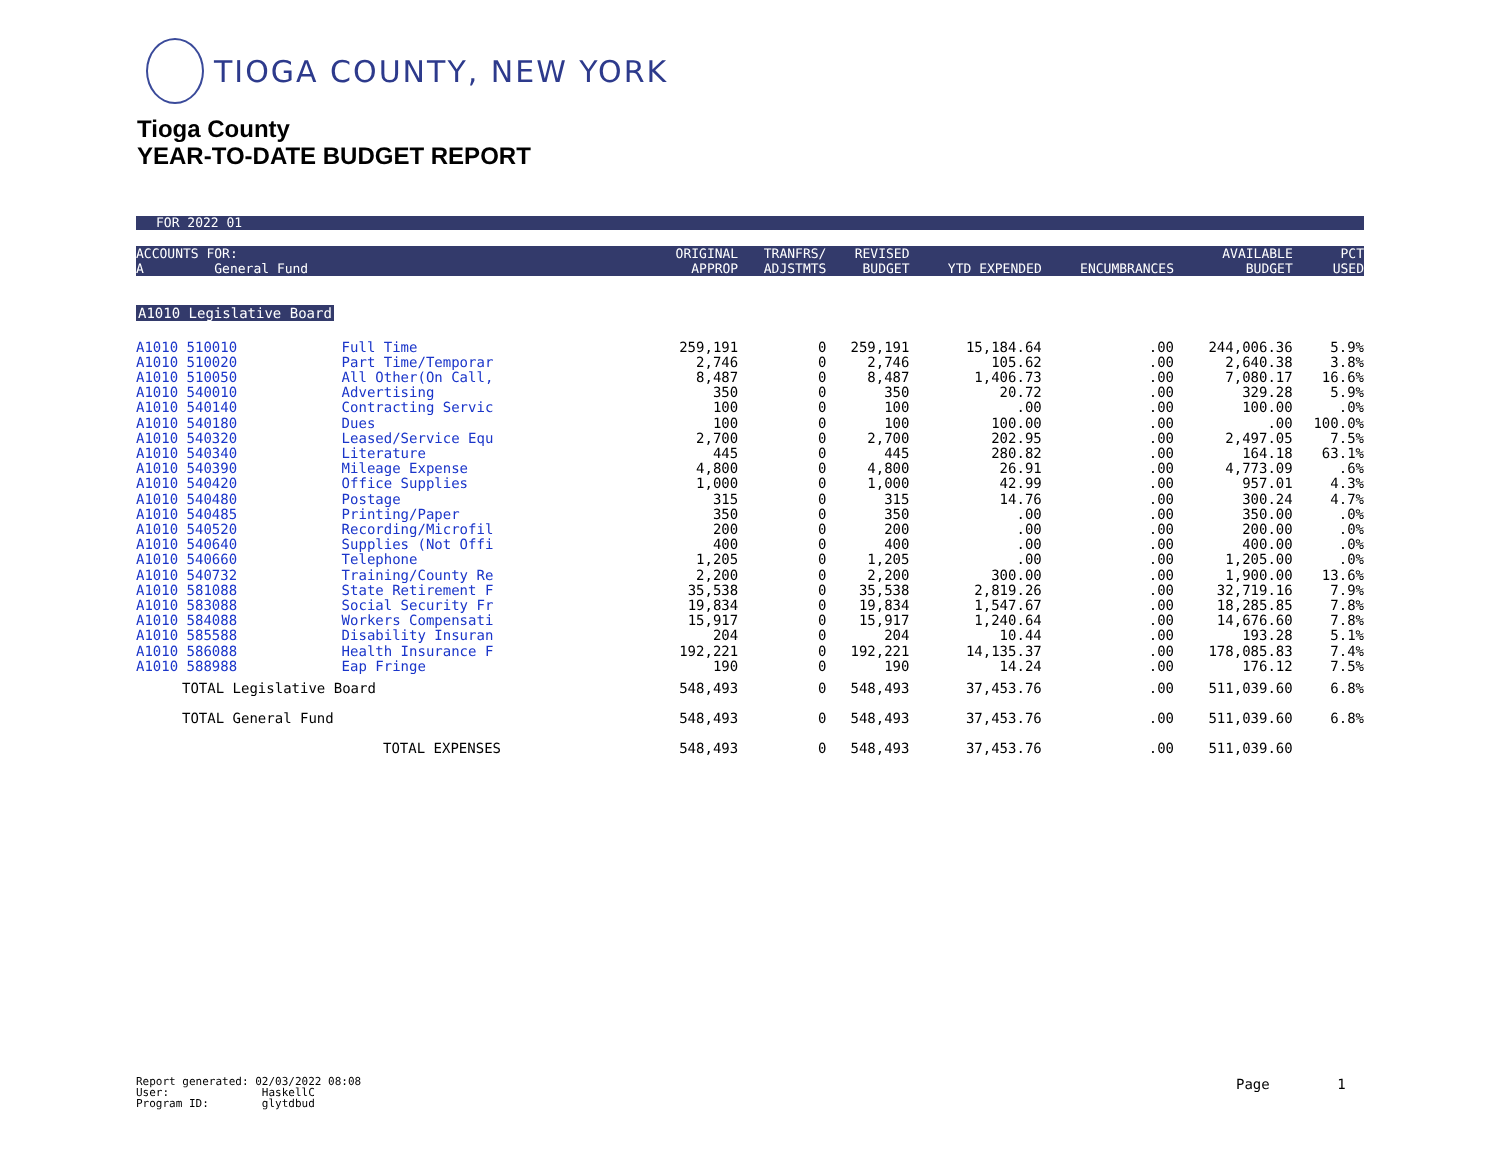TIOGA COUNTY, NEW YORK
Tioga County
YEAR-TO-DATE BUDGET REPORT
FOR 2022 01
| ACCOUNTS FOR: A General Fund | | ORIGINAL APPROP | TRANFRS/ ADJSTMTS | REVISED BUDGET | YTD EXPENDED | ENCUMBRANCES | AVAILABLE BUDGET | PCT USED |
| --- | --- | --- | --- | --- | --- | --- | --- | --- |
| A1010 Legislative Board | | | | | | | | |
| A1010 510010 | Full Time | 259,191 | 0 | 259,191 | 15,184.64 | .00 | 244,006.36 | 5.9% |
| A1010 510020 | Part Time/Temporar | 2,746 | 0 | 2,746 | 105.62 | .00 | 2,640.38 | 3.8% |
| A1010 510050 | All Other(On Call, | 8,487 | 0 | 8,487 | 1,406.73 | .00 | 7,080.17 | 16.6% |
| A1010 540010 | Advertising | 350 | 0 | 350 | 20.72 | .00 | 329.28 | 5.9% |
| A1010 540140 | Contracting Servic | 100 | 0 | 100 | .00 | .00 | 100.00 | .0% |
| A1010 540180 | Dues | 100 | 0 | 100 | 100.00 | .00 | .00 | 100.0% |
| A1010 540320 | Leased/Service Equ | 2,700 | 0 | 2,700 | 202.95 | .00 | 2,497.05 | 7.5% |
| A1010 540340 | Literature | 445 | 0 | 445 | 280.82 | .00 | 164.18 | 63.1% |
| A1010 540390 | Mileage Expense | 4,800 | 0 | 4,800 | 26.91 | .00 | 4,773.09 | .6% |
| A1010 540420 | Office Supplies | 1,000 | 0 | 1,000 | 42.99 | .00 | 957.01 | 4.3% |
| A1010 540480 | Postage | 315 | 0 | 315 | 14.76 | .00 | 300.24 | 4.7% |
| A1010 540485 | Printing/Paper | 350 | 0 | 350 | .00 | .00 | 350.00 | .0% |
| A1010 540520 | Recording/Microfil | 200 | 0 | 200 | .00 | .00 | 200.00 | .0% |
| A1010 540640 | Supplies (Not Offi | 400 | 0 | 400 | .00 | .00 | 400.00 | .0% |
| A1010 540660 | Telephone | 1,205 | 0 | 1,205 | .00 | .00 | 1,205.00 | .0% |
| A1010 540732 | Training/County Re | 2,200 | 0 | 2,200 | 300.00 | .00 | 1,900.00 | 13.6% |
| A1010 581088 | State Retirement F | 35,538 | 0 | 35,538 | 2,819.26 | .00 | 32,719.16 | 7.9% |
| A1010 583088 | Social Security Fr | 19,834 | 0 | 19,834 | 1,547.67 | .00 | 18,285.85 | 7.8% |
| A1010 584088 | Workers Compensati | 15,917 | 0 | 15,917 | 1,240.64 | .00 | 14,676.60 | 7.8% |
| A1010 585588 | Disability Insuran | 204 | 0 | 204 | 10.44 | .00 | 193.28 | 5.1% |
| A1010 586088 | Health Insurance F | 192,221 | 0 | 192,221 | 14,135.37 | .00 | 178,085.83 | 7.4% |
| A1010 588988 | Eap Fringe | 190 | 0 | 190 | 14.24 | .00 | 176.12 | 7.5% |
| TOTAL Legislative Board | | 548,493 | 0 | 548,493 | 37,453.76 | .00 | 511,039.60 | 6.8% |
| TOTAL General Fund | | 548,493 | 0 | 548,493 | 37,453.76 | .00 | 511,039.60 | 6.8% |
| TOTAL EXPENSES | | 548,493 | 0 | 548,493 | 37,453.76 | .00 | 511,039.60 | |
Report generated: 02/03/2022 08:08
User: HaskellC
Program ID: glytdbud
Page 1